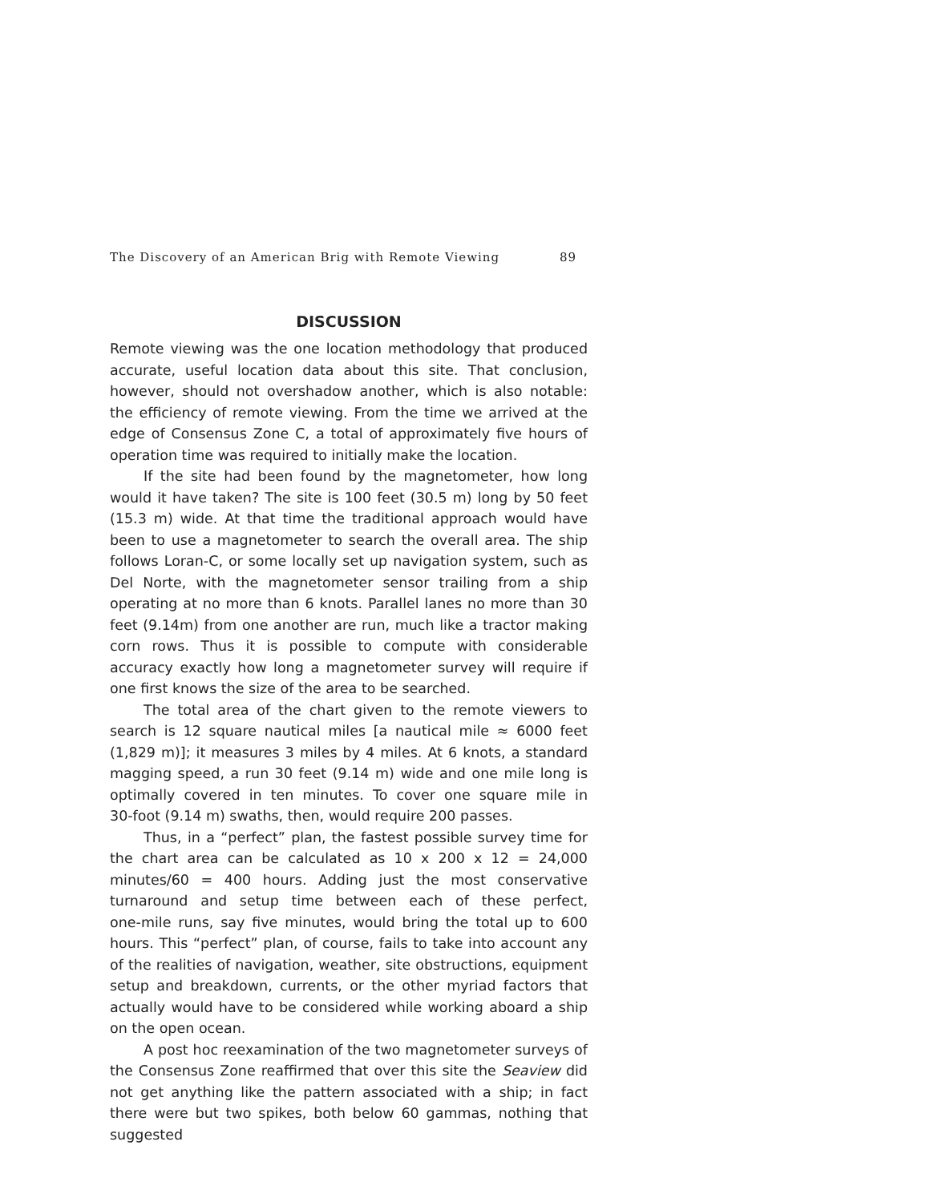The Discovery of an American Brig with Remote Viewing 89
DISCUSSION
Remote viewing was the one location methodology that produced accurate, useful location data about this site. That conclusion, however, should not overshadow another, which is also notable: the efficiency of remote viewing. From the time we arrived at the edge of Consensus Zone C, a total of approximately five hours of operation time was required to initially make the location.
If the site had been found by the magnetometer, how long would it have taken? The site is 100 feet (30.5 m) long by 50 feet (15.3 m) wide. At that time the traditional approach would have been to use a magnetometer to search the overall area. The ship follows Loran‑C, or some locally set up navigation system, such as Del Norte, with the magnetometer sensor trailing from a ship operating at no more than 6 knots. Parallel lanes no more than 30 feet (9.14m) from one another are run, much like a tractor making corn rows. Thus it is possible to compute with considerable accuracy exactly how long a magnetometer survey will require if one first knows the size of the area to be searched.
The total area of the chart given to the remote viewers to search is 12 square nautical miles [a nautical mile ≈ 6000 feet (1,829 m)]; it measures 3 miles by 4 miles. At 6 knots, a standard magging speed, a run 30 feet (9.14 m) wide and one mile long is optimally covered in ten minutes. To cover one square mile in 30‑foot (9.14 m) swaths, then, would require 200 passes.
Thus, in a “perfect” plan, the fastest possible survey time for the chart area can be calculated as 10 x 200 x 12 = 24,000 minutes/60 = 400 hours. Adding just the most conservative turnaround and setup time between each of these perfect, one‑mile runs, say five minutes, would bring the total up to 600 hours. This “perfect” plan, of course, fails to take into account any of the realities of navigation, weather, site obstructions, equipment setup and breakdown, currents, or the other myriad factors that actually would have to be considered while working aboard a ship on the open ocean.
A post hoc reexamination of the two magnetometer surveys of the Consensus Zone reaffirmed that over this site the Seaview did not get anything like the pattern associated with a ship; in fact there were but two spikes, both below 60 gammas, nothing that suggested